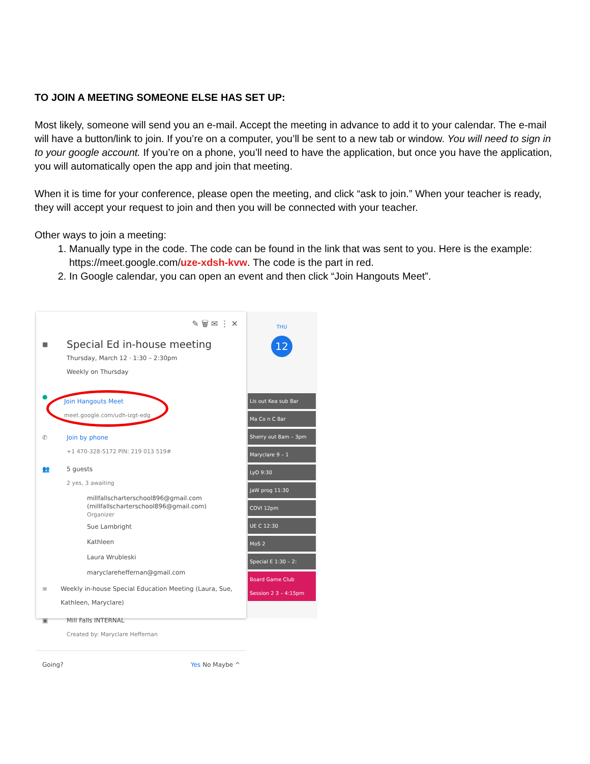TO JOIN A MEETING SOMEONE ELSE HAS SET UP:
Most likely, someone will send you an e-mail. Accept the meeting in advance to add it to your calendar. The e-mail will have a button/link to join. If you’re on a computer, you’ll be sent to a new tab or window. You will need to sign in to your google account. If you’re on a phone, you’ll need to have the application, but once you have the application, you will automatically open the app and join that meeting.
When it is time for your conference, please open the meeting, and click “ask to join.” When your teacher is ready, they will accept your request to join and then you will be connected with your teacher.
Other ways to join a meeting:
1. Manually type in the code. The code can be found in the link that was sent to you. Here is the example: https://meet.google.com/uze-xdsh-kvw. The code is the part in red.
2. In Google calendar, you can open an event and then click “Join Hangouts Meet”.
✎ 🗑 ✉ ⋮ ✕
■
Special Ed in-house meeting
Thursday, March 12 · 1:30 – 2:30pm
Weekly on Thursday
●
Join Hangouts Meet
meet.google.com/udh-izgt-edg
✆ Join by phone
+1 470-328-5172 PIN: 219 013 519#
👥 5 guests
2 yes, 3 awaiting
millfallscharterschool896@gmail.com
(millfallscharterschool896@gmail.com)
Organizer
Sue Lambright
Kathleen
Laura Wrubleski
maryclareheffernan@gmail.com
≡ Weekly in-house Special Education Meeting (Laura, Sue, Kathleen, Maryclare)
▣ Mill Falls INTERNAL
Created by: Maryclare Heffernan
Going? Yes No Maybe ^
THU
12
Lis out Kea sub 8ar
Ma Co n C 8ar
Sherry out 8am – 3pm
Maryclare 9 – 1
LyO 9:30
JaW prog 11:30
COVI 12pm
UE C 12:30
MoS 2
Special E 1:30 – 2:
Board Game Club Session 2 3 – 4:15pm